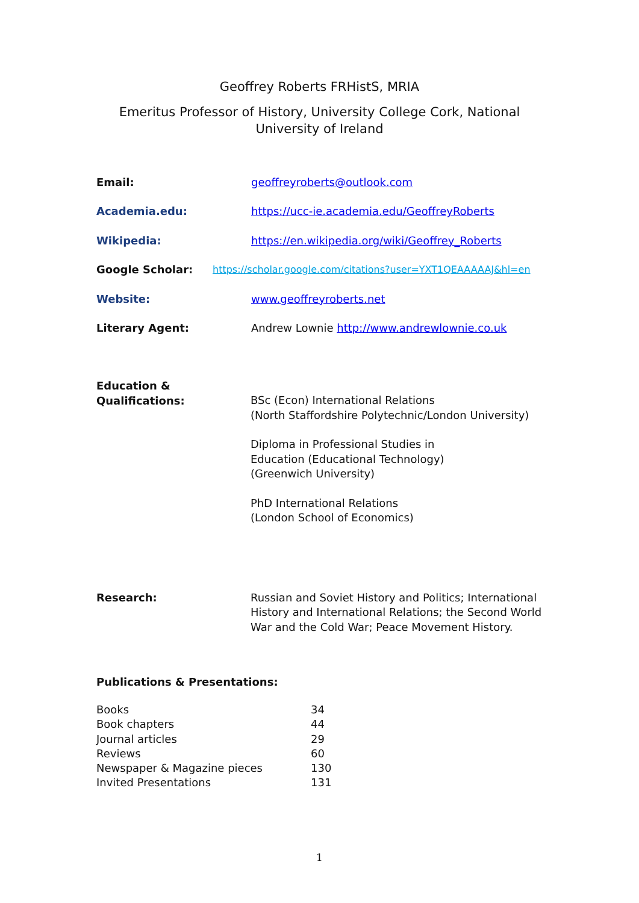Geoffrey Roberts FRHistS, MRIA
Emeritus Professor of History, University College Cork, National
University of Ireland
| Email: | geoffreyroberts@outlook.com |
| Academia.edu: | https://ucc-ie.academia.edu/GeoffreyRoberts |
| Wikipedia: | https://en.wikipedia.org/wiki/Geoffrey_Roberts |
| Google Scholar: | https://scholar.google.com/citations?user=YXT1QEAAAAAJ&hl=en |
| Website: | www.geoffreyroberts.net |
| Literary Agent: | Andrew Lownie http://www.andrewlownie.co.uk |
Education &
Qualifications:
BSc (Econ) International Relations
(North Staffordshire Polytechnic/London University)
Diploma in Professional Studies in
Education (Educational Technology)
(Greenwich University)
PhD International Relations
(London School of Economics)
Research: Russian and Soviet History and Politics; International History and International Relations; the Second World War and the Cold War; Peace Movement History.
Publications & Presentations:
| Books | 34 |
| Book chapters | 44 |
| Journal articles | 29 |
| Reviews | 60 |
| Newspaper & Magazine pieces | 130 |
| Invited Presentations | 131 |
1